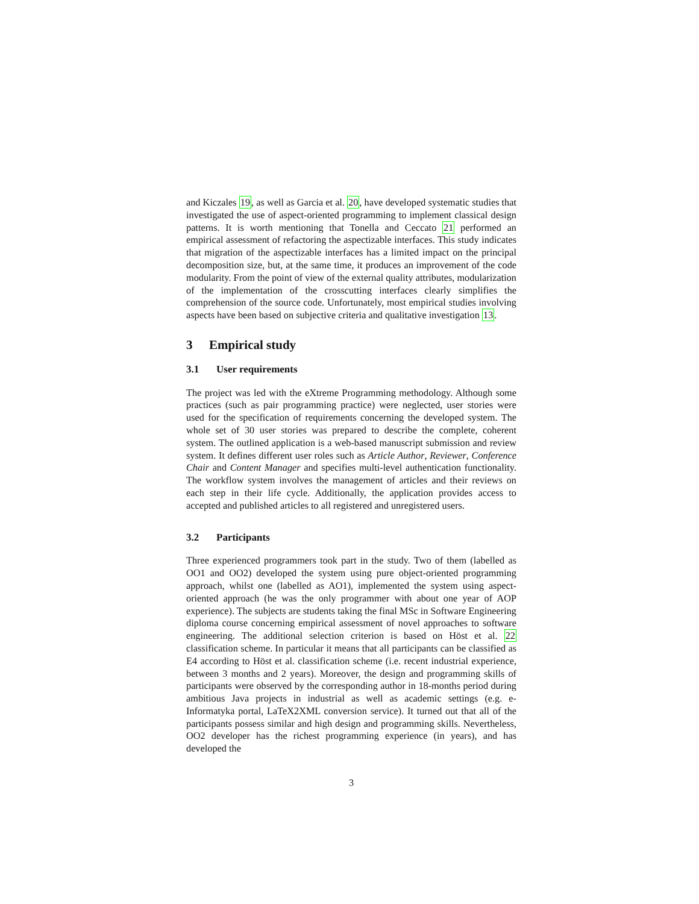and Kiczales 19, as well as Garcia et al. 20, have developed systematic studies that investigated the use of aspect-oriented programming to implement classical design patterns. It is worth mentioning that Tonella and Ceccato 21 performed an empirical assessment of refactoring the aspectizable interfaces. This study indicates that migration of the aspectizable interfaces has a limited impact on the principal decomposition size, but, at the same time, it produces an improvement of the code modularity. From the point of view of the external quality attributes, modularization of the implementation of the crosscutting interfaces clearly simplifies the comprehension of the source code. Unfortunately, most empirical studies involving aspects have been based on subjective criteria and qualitative investigation 13.
3 Empirical study
3.1 User requirements
The project was led with the eXtreme Programming methodology. Although some practices (such as pair programming practice) were neglected, user stories were used for the specification of requirements concerning the developed system. The whole set of 30 user stories was prepared to describe the complete, coherent system. The outlined application is a web-based manuscript submission and review system. It defines different user roles such as Article Author, Reviewer, Conference Chair and Content Manager and specifies multi-level authentication functionality. The workflow system involves the management of articles and their reviews on each step in their life cycle. Additionally, the application provides access to accepted and published articles to all registered and unregistered users.
3.2 Participants
Three experienced programmers took part in the study. Two of them (labelled as OO1 and OO2) developed the system using pure object-oriented programming approach, whilst one (labelled as AO1), implemented the system using aspect-oriented approach (he was the only programmer with about one year of AOP experience). The subjects are students taking the final MSc in Software Engineering diploma course concerning empirical assessment of novel approaches to software engineering. The additional selection criterion is based on Höst et al. 22 classification scheme. In particular it means that all participants can be classified as E4 according to Höst et al. classification scheme (i.e. recent industrial experience, between 3 months and 2 years). Moreover, the design and programming skills of participants were observed by the corresponding author in 18-months period during ambitious Java projects in industrial as well as academic settings (e.g. e-Informatyka portal, LaTeX2XML conversion service). It turned out that all of the participants possess similar and high design and programming skills. Nevertheless, OO2 developer has the richest programming experience (in years), and has developed the
3